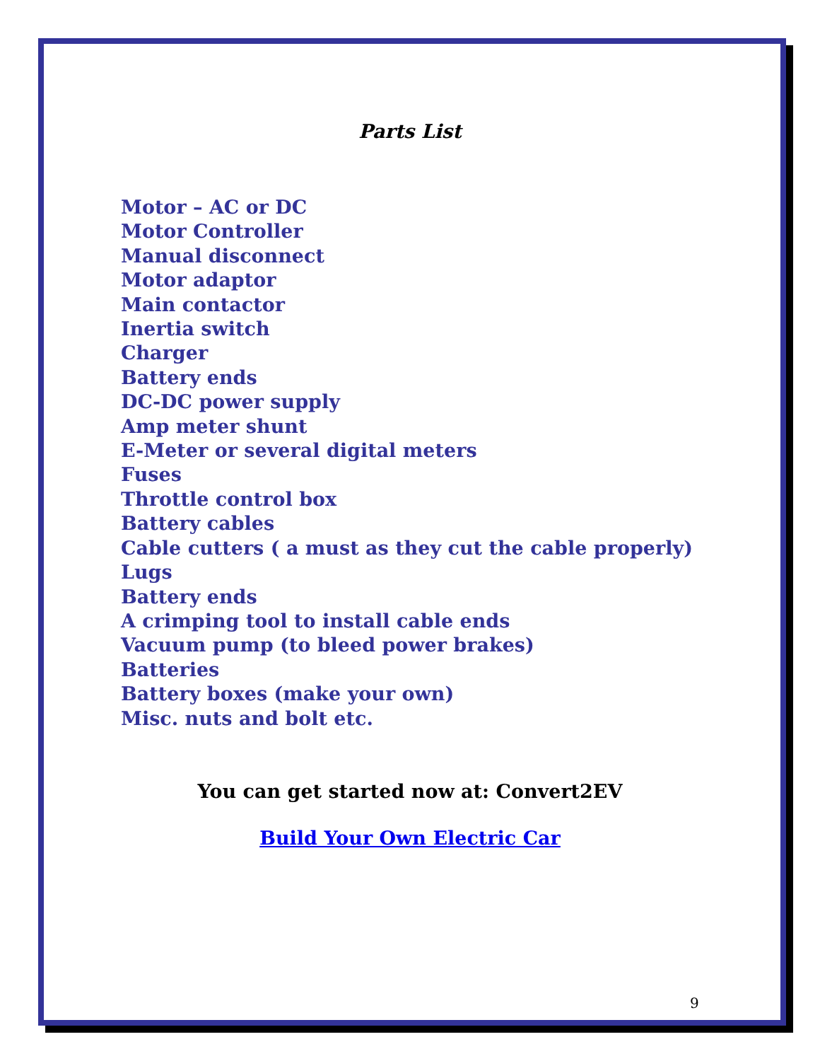Parts List
Motor – AC or DC
Motor Controller
Manual disconnect
Motor adaptor
Main contactor
Inertia switch
Charger
Battery ends
DC-DC power supply
Amp meter shunt
E-Meter or several digital meters
Fuses
Throttle control box
Battery cables
Cable cutters ( a must as they cut the cable properly)
Lugs
Battery ends
A crimping tool to install cable ends
Vacuum pump (to bleed power brakes)
Batteries
Battery boxes (make your own)
Misc. nuts and bolt etc.
You can get started now at: Convert2EV
Build Your Own Electric Car
9